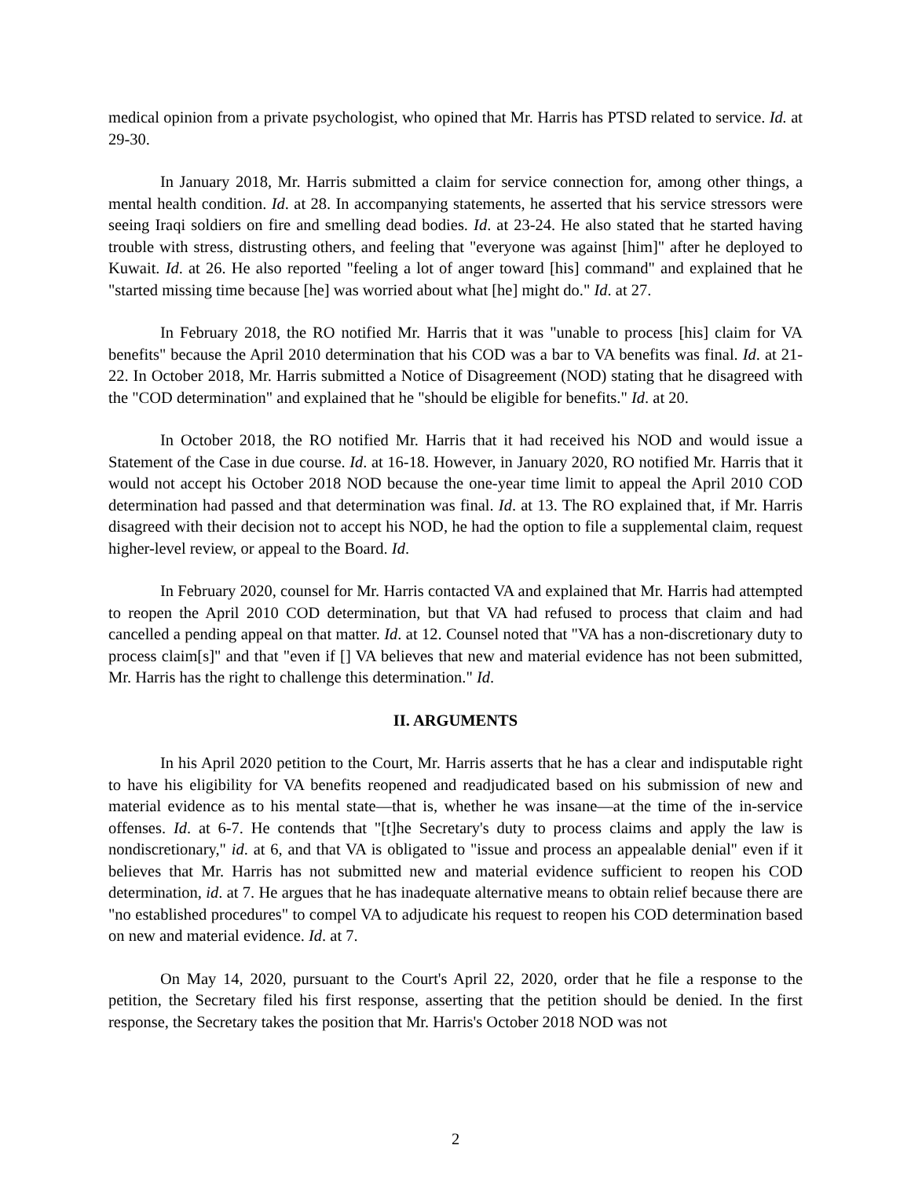medical opinion from a private psychologist, who opined that Mr. Harris has PTSD related to service. Id. at 29-30.
In January 2018, Mr. Harris submitted a claim for service connection for, among other things, a mental health condition. Id. at 28. In accompanying statements, he asserted that his service stressors were seeing Iraqi soldiers on fire and smelling dead bodies. Id. at 23-24. He also stated that he started having trouble with stress, distrusting others, and feeling that "everyone was against [him]" after he deployed to Kuwait. Id. at 26. He also reported "feeling a lot of anger toward [his] command" and explained that he "started missing time because [he] was worried about what [he] might do." Id. at 27.
In February 2018, the RO notified Mr. Harris that it was "unable to process [his] claim for VA benefits" because the April 2010 determination that his COD was a bar to VA benefits was final. Id. at 21-22. In October 2018, Mr. Harris submitted a Notice of Disagreement (NOD) stating that he disagreed with the "COD determination" and explained that he "should be eligible for benefits." Id. at 20.
In October 2018, the RO notified Mr. Harris that it had received his NOD and would issue a Statement of the Case in due course. Id. at 16-18. However, in January 2020, RO notified Mr. Harris that it would not accept his October 2018 NOD because the one-year time limit to appeal the April 2010 COD determination had passed and that determination was final. Id. at 13. The RO explained that, if Mr. Harris disagreed with their decision not to accept his NOD, he had the option to file a supplemental claim, request higher-level review, or appeal to the Board. Id.
In February 2020, counsel for Mr. Harris contacted VA and explained that Mr. Harris had attempted to reopen the April 2010 COD determination, but that VA had refused to process that claim and had cancelled a pending appeal on that matter. Id. at 12. Counsel noted that "VA has a non-discretionary duty to process claim[s]" and that "even if [] VA believes that new and material evidence has not been submitted, Mr. Harris has the right to challenge this determination." Id.
II. ARGUMENTS
In his April 2020 petition to the Court, Mr. Harris asserts that he has a clear and indisputable right to have his eligibility for VA benefits reopened and readjudicated based on his submission of new and material evidence as to his mental state—that is, whether he was insane—at the time of the in-service offenses. Id. at 6-7. He contends that "[t]he Secretary's duty to process claims and apply the law is nondiscretionary," id. at 6, and that VA is obligated to "issue and process an appealable denial" even if it believes that Mr. Harris has not submitted new and material evidence sufficient to reopen his COD determination, id. at 7. He argues that he has inadequate alternative means to obtain relief because there are "no established procedures" to compel VA to adjudicate his request to reopen his COD determination based on new and material evidence. Id. at 7.
On May 14, 2020, pursuant to the Court's April 22, 2020, order that he file a response to the petition, the Secretary filed his first response, asserting that the petition should be denied. In the first response, the Secretary takes the position that Mr. Harris's October 2018 NOD was not
2